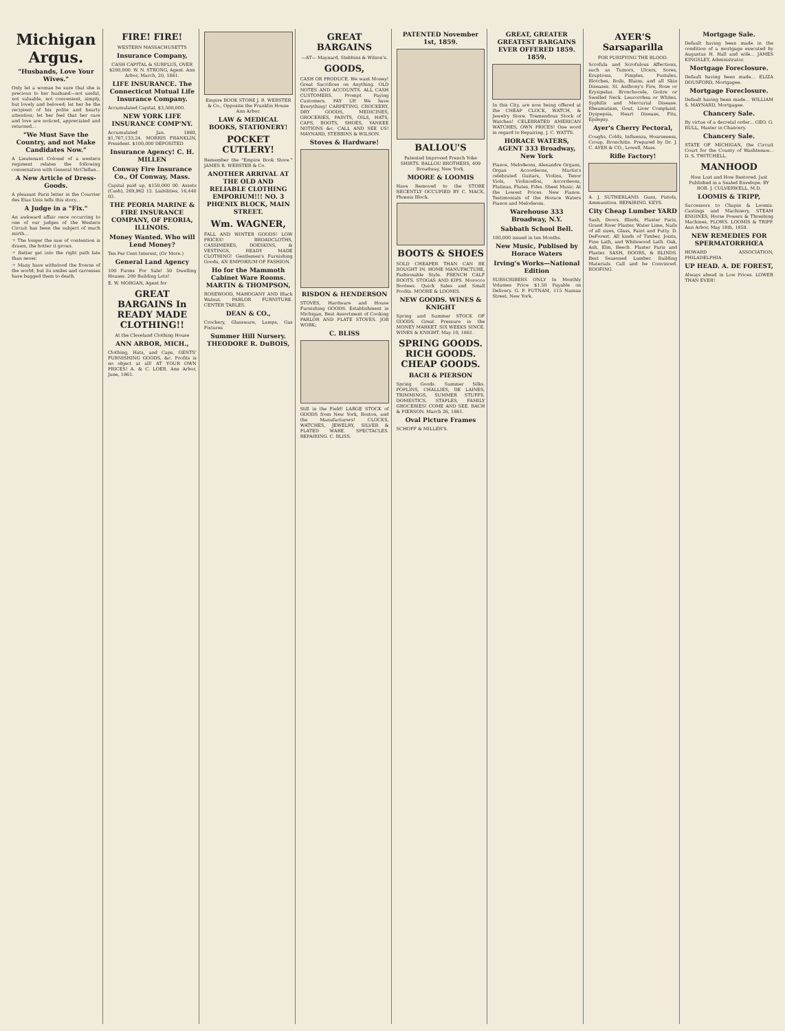Michigan Argus.
"Husbands, Love Your Wives."
Only let a woman be sure that she is precious to her husband—not useful, not valuable, not convenient, simply, but lovely and beloved; let her be the recipient of his polite and hearty attention; let her feel that her care and love are noticed, appreciated and returned...
"We Must Save the Country, and not Make Candidates Now."
A Lieutenant Colonel of a western regiment relates the following conversation with General McClellan...
A New Article of Dress-Goods.
A pleasant Paris letter in the Courrier des Etas Unis tells this story...
A Judge in a "Fix."
An awkward affair once occurring to one of our judges of the Western Circuit has been the subject of much mirth...
☞ The longer the saw of contention is drawn, the hotter it grows.
☞ Better get into the right path late than never.
☞ Many have withstood the frowns of the world; but its smiles and carresses have bugged them to death.
FIRE! FIRE!
WESTERN MASSACHUSETTS
Insurance Company,
CASH CAPITAL & SURPLUS, OVER $200,000. W. N. STRONG, Agent. Ann Arbor, March, 20, 1861.
LIFE INSURANCE. The Connecticut Mutual Life Insurance Company.
Accumulated Capital, $3,500,000.
NEW YORK LIFE INSURANCE COMP'NY.
Accumulated Jan. 1860, $1,767,133,24. MORRIS FRANKLIN, President. $100,000 DEPOSITED
Insurance Agency! C. H. MILLEN
Conway Fire Insurance Co., Of Conway, Mass.
Capital paid up, $150,000 00. Assets (Cash), 269,962 12. Liabilities, 16,440 03.
THE PEORIA MARINE & FIRE INSURANCE COMPANY, OF PEORIA, ILLINOIS.
Money Wanted. Who will Lend Money?
Ten Per Cent Interest, (Or More.)
General Land Agency
100 Farms For Sale! 50 Dwelling Houses. 200 Building Lots!
E. W. MORGAN, Agent for
GREAT BARGAINS In READY MADE CLOTHING!!
At the Cleveland Clothing House
ANN ARBOR, MICH.,
Clothing, Hats, and Caps, GENTS' FURNISHING GOODS, &c. Profits is no object at all! AT YOUR OWN PRICES! A. & C. LOEB. Ann Arbor, June, 1861.
Empire BOOK STORE J. R. WEBSTER & Co., Opposite the Franklin House Ann Arbor.
LAW & MEDICAL BOOKS, STATIONERY!
POCKET CUTLERY!
Remember the "Empire Book Store." JAMES R. WEBSTER & Co.
ANOTHER ARRIVAL AT THE OLD AND RELIABLE CLOTHING EMPORIUM!!! NO. 3 PHŒNIX BLOCK, MAIN STREET.
Wm. WAGNER,
FALL AND WINTER GOODS! LOW PRICES! BROADCLOTHS, CASSIMERES, DOESKINS, & VESTINGS, READY MADE CLOTHING! Gentlemen's Furnishing Goods, AN EMPORIUM OF FASHION.
Ho for the Mammoth Cabinet Ware Rooms. MARTIN & THOMPSON,
ROSEWOOD, MAHOGANY AND Black Walnut. PARLOR FURNITURE. CENTER TABLES.
DEAN & CO.,
Crockery, Glassware, Lamps, Gas Fixtures
Summer Hill Nursery. THEODORE R. DuBOIS,
GREAT BARGAINS
—AT— Maynard, Stebbins & Wilson's.
GOODS,
CASH OR PRODUCE. We want Money! Great Sacrifices on Anything. OLD NOTES AND ACCOUNTS. ALL CASH CUSTOMERS. Prompt Paying Customers. PAY UP. We have Everything! CARPETING, CROCKERY, DRY GOODS, MEDICINES, GROCERIES, PAINTS, OILS, HATS, CAPS, BOOTS, SHOES, YANKEE NOTIONS &c. CALL AND SEE US! MAYNARD, STEBBINS & WILSON.
Stoves & Hardware!
RISDON & HENDERSON
STOVES, Hardware and House Furnishing GOODS. Establishment in Michigan, Best Assortment of Cooking PARLOR AND PLATE STOVES. JOB WORK;
C. BLISS
Still in the Field! LARGE STOCK of GOODS from New York, Boston, and the Manufacturers! CLOCKS, WATCHES, JEWELRY, SILVER & PLATED WARE. SPECTACLES. REPAIRING. C. BLISS.
PATENTED November 1st, 1859.
BALLOU'S
Patented Improved French Yoke SHIRTS. BALLOU BROTHERS, 409 Broadway, New York.
MOORE & LOOMIS
Have Removed to the STORE RECENTLY OCCUPIED BY C. MACK, Phœnix Block.
BOOTS & SHOES
SOLD CHEAPER THAN CAN BE BOUGHT IN. HOME MANUFACTURE, Fashionable Style. FRENCH CALF BOOTS. STOGAS AND KIPS. Morocco Bootees. Quick Sales and Small Profits. MOORE & LOOMIS.
NEW GOODS. WINES & KNIGHT
Spring and Summer STOCK OF GOODS. Great Pressure in the MONEY MARKET. SIX WEEKS SINCE. WINES & KNIGHT. May 10, 1861.
SPRING GOODS. RICH GOODS. CHEAP GOODS.
BACH & PIERSON
Spring Goods. Summer Silks. POPLINS, CHALLIES, DE LAINES, TRIMMINGS, SUMMER STUFFS. DOMESTICS, STAPLES, FAMILY GROCERIES! COME AND SEE. BACH & PIERSON. March 26, 1861.
Oval Picture Frames
SCHOFF & MILLER'S.
GREAT, GREATER GREATEST BARGAINS EVER OFFERED 1859. 1859.
In this City, are now being offered at the CHEAP CLOCK, WATCH, & Jewelry Store. Tremendous Stock of Watches! CELEBRATED AMERICAN WATCHES, OWN PRICES! One word in regard to Repairing. J. C. WATTS.
HORACE WATERS, AGENT 333 Broadway, New York
Pianos, Melodeons, Alexandre Organs, Organ Accordeons, Martin's celebrated Guitars, Violins, Tenor Viols, Violincellos, Accordeons, Flutinas, Flutes, Fifes. Sheet Music. At the Lowest Prices. New Pianos. Testimonials of the Horace Waters Pianos and Melodeons.
Warehouse 333 Broadway, N.Y.
Sabbath School Bell.
100,000 issued in ten Months.
New Music, Publised by Horace Waters
Irving's Works—National Edition
SUBSCRIBERS ONLY In Monthly Volumes Price $1.50 Payable on Delivery. G. P. PUTNAM, 115 Nassau Street, New York.
AYER'S Sarsaparilla
FOR PURIFYING THE BLOOD.
Scrofula and Scrofulous Affections, such as Tumors, Ulcers, Sores, Eruptions, Pimples, Pustules, Blotches, Boils, Blains, and all Skin Diseases. St. Anthony's Fire, Rose or Erysipelas. Bronchocele, Goitre or Swelled Neck. Leucorrhea or Whites. Syphilis and Mercurial Disease. Rheumatism, Gout, Liver Complaint. Dyspepsia, Heart Disease, Fits, Epilepsy.
Ayer's Cherry Pectoral,
Coughs, Colds, Influenza, Hoarseness, Croup, Bronchitis. Prepared by Dr. J. C. AYER & CO., Lowell, Mass.
Rifle Factory!
A. J. SUTHERLAND. Guns, Pistols, Ammunition. REPAIRING. KEYS.
City Cheap Lumber YARD
Sash, Doors, Blinds, Plaster Paris, Grand River Plaster, Water Lime, Nails of all sizes, Glass, Paint and Putty. D. DeForest. All kinds of Timber, Joists, Pine Lath, and Whitewood Lath. Oak, Ash, Elm, Beech. Plaster Paris and Plaster. SASH, DOORS, & BLINDS. Best Seasoned Lumber. Building Materials. Call and be Convinced. ROOFING.
Mortgage Sale.
Default having been made in the condition of a mortgage executed by Augustus H. Hall and wife... JAMES KINGSLEY, Administrator.
Mortgage Foreclosure.
Default having been made... ELIZA DOUSFORD, Mortgagee.
Mortgage Foreclosure.
Default having been made... WILLIAM S. MAYNARD, Mortgagee.
Chancery Sale.
By virtue of a decretal order... GEO. G. BULL, Master in Chancery.
Chancery Sale.
STATE OF MICHIGAN, the Circuit Court for the County of Washtenaw... D. S. TWITCHELL.
MANHOOD
How Lost and How Restored. Just Published in a Sealed Envelope. BY ROB. J. CULVERWELL, M.D.
LOOMIS & TRIPP,
Successors to Chapin & Loomis. Castings and Machinery, STEAM ENGINES, Horse Powers & Threshing Machines, PLOWS. LOOMIS & TRIPP. Ann Arbor, May 18th, 1859.
NEW REMEDIES FOR SPERMATORRHŒA
HOWARD ASSOCIATION, PHILADELPHIA.
UP HEAD. A. DE FOREST,
Always ahead in Low Prices. LOWER THAN EVER!